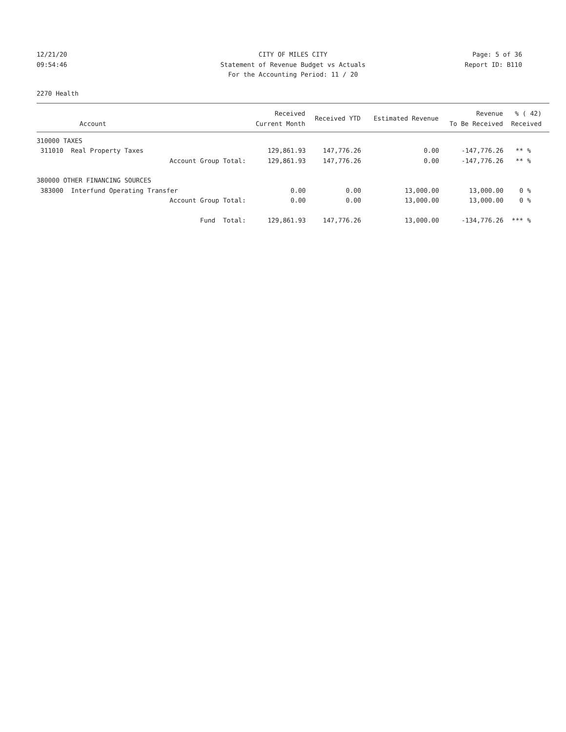12/21/20
CITY OF MILES CITY
Page: 5 of 36
09:54:46
Statement of Revenue Budget vs Actuals
Report ID: B110
For the Accounting Period: 11 / 20
2270 Health
| Account | Received Current Month | Received YTD | Estimated Revenue | Revenue To Be Received | % ( 42) Received |
| --- | --- | --- | --- | --- | --- |
| 310000 TAXES | | | | | |
| 311010 Real Property Taxes | 129,861.93 | 147,776.26 | 0.00 | -147,776.26 | ** % |
| Account Group Total: | 129,861.93 | 147,776.26 | 0.00 | -147,776.26 | ** % |
| 380000 OTHER FINANCING SOURCES | | | | | |
| 383000 Interfund Operating Transfer | 0.00 | 0.00 | 13,000.00 | 13,000.00 | 0 % |
| Account Group Total: | 0.00 | 0.00 | 13,000.00 | 13,000.00 | 0 % |
| Fund Total: | 129,861.93 | 147,776.26 | 13,000.00 | -134,776.26 | *** % |